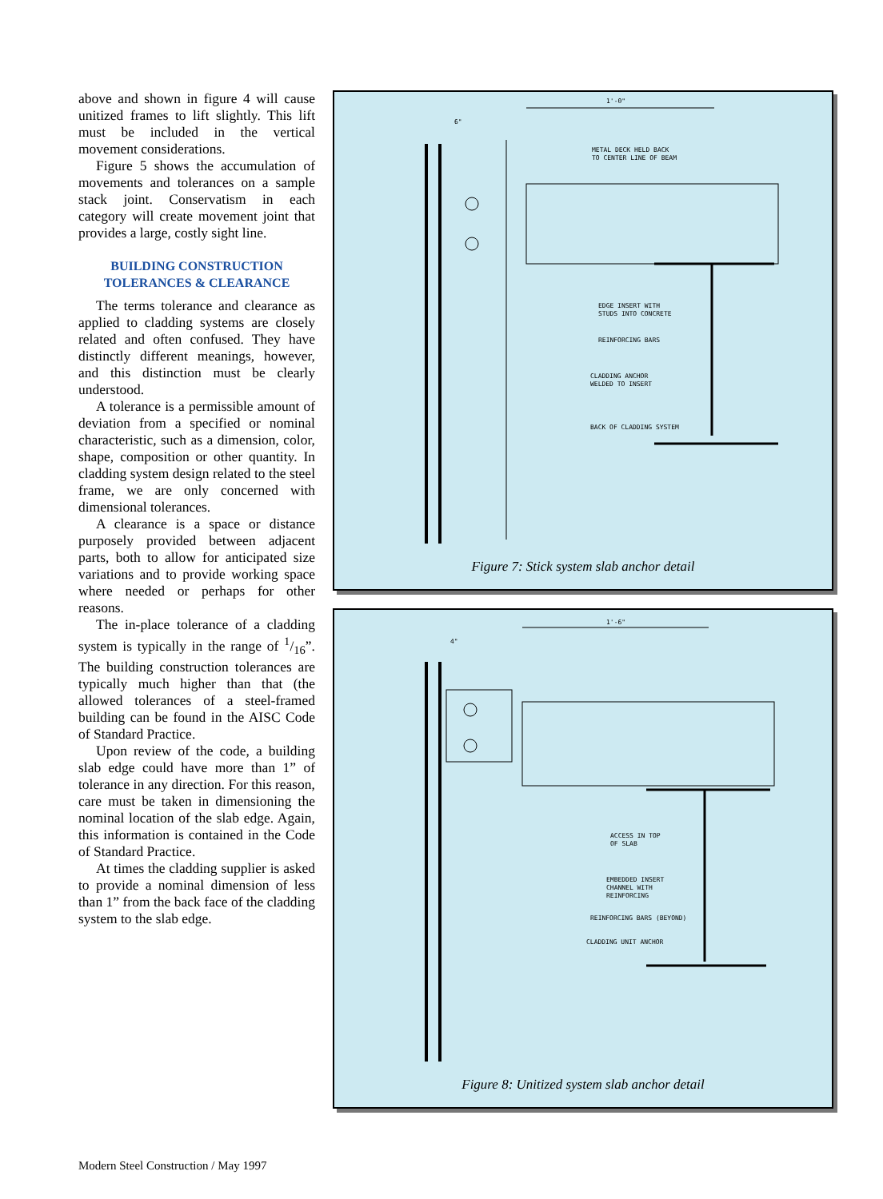above and shown in figure 4 will cause unitized frames to lift slightly. This lift must be included in the vertical movement considerations.
Figure 5 shows the accumulation of movements and tolerances on a sample stack joint. Conservatism in each category will create movement joint that provides a large, costly sight line.
BUILDING CONSTRUCTION TOLERANCES & CLEARANCE
The terms tolerance and clearance as applied to cladding systems are closely related and often confused. They have distinctly different meanings, however, and this distinction must be clearly understood.
A tolerance is a permissible amount of deviation from a specified or nominal characteristic, such as a dimension, color, shape, composition or other quantity. In cladding system design related to the steel frame, we are only concerned with dimensional tolerances.
A clearance is a space or distance purposely provided between adjacent parts, both to allow for anticipated size variations and to provide working space where needed or perhaps for other reasons.
The in-place tolerance of a cladding system is typically in the range of 1/16”. The building construction tolerances are typically much higher than that (the allowed tolerances of a steel-framed building can be found in the AISC Code of Standard Practice.
Upon review of the code, a building slab edge could have more than 1” of tolerance in any direction. For this reason, care must be taken in dimensioning the nominal location of the slab edge. Again, this information is contained in the Code of Standard Practice.
At times the cladding supplier is asked to provide a nominal dimension of less than 1” from the back face of the cladding system to the slab edge.
1'-0"
6"
METAL DECK HELD BACK
TO CENTER LINE OF BEAM
EDGE INSERT WITH
STUDS INTO CONCRETE
REINFORCING BARS
CLADDING ANCHOR
WELDED TO INSERT
BACK OF CLADDING SYSTEM
Figure 7: Stick system slab anchor detail
1'-6"
4"
ACCESS IN TOP
OF SLAB
EMBEDDED INSERT
CHANNEL WITH
REINFORCING
REINFORCING BARS (BEYOND)
CLADDING UNIT ANCHOR
Figure 8: Unitized system slab anchor detail
Modern Steel Construction / May 1997